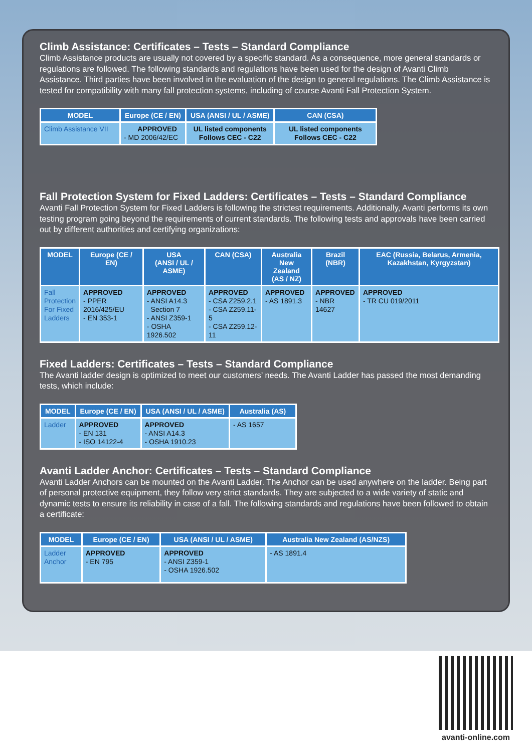Climb Assistance: Certificates – Tests – Standard Compliance
Climb Assistance products are usually not covered by a specific standard. As a consequence, more general standards or regulations are followed. The following standards and regulations have been used for the design of Avanti Climb Assistance. Third parties have been involved in the evaluation of the design to general regulations. The Climb Assistance is tested for compatibility with many fall protection systems, including of course Avanti Fall Protection System.
| MODEL | Europe (CE / EN) | USA (ANSI / UL / ASME) | CAN (CSA) |
| --- | --- | --- | --- |
| Climb Assistance VII | APPROVED - MD 2006/42/EC | UL listed components Follows CEC - C22 | UL listed components Follows CEC - C22 |
Fall Protection System for Fixed Ladders: Certificates – Tests – Standard Compliance
Avanti Fall Protection System for Fixed Ladders is following the strictest requirements. Additionally, Avanti performs its own testing program going beyond the requirements of current standards. The following tests and approvals have been carried out by different authorities and certifying organizations:
| MODEL | Europe (CE / EN) | USA (ANSI / UL / ASME) | CAN (CSA) | Australia New Zealand (AS / NZ) | Brazil (NBR) | EAC (Russia, Belarus, Armenia, Kazakhstan, Kyrgyzstan) |
| --- | --- | --- | --- | --- | --- | --- |
| Fall Protection For Fixed Ladders | APPROVED - PPER 2016/425/EU - EN 353-1 | APPROVED - ANSI A14.3 Section 7 - ANSI Z359-1 - OSHA 1926.502 | APPROVED - CSA Z259.2.1 - CSA Z259.11-5 - CSA Z259.12-11 | APPROVED - AS 1891.3 | APPROVED - NBR 14627 | APPROVED - TR CU 019/2011 |
Fixed Ladders: Certificates – Tests – Standard Compliance
The Avanti ladder design is optimized to meet our customers’ needs. The Avanti Ladder has passed the most demanding tests, which include:
| MODEL | Europe (CE / EN) | USA (ANSI / UL / ASME) | Australia (AS) |
| --- | --- | --- | --- |
| Ladder | APPROVED - EN 131 - ISO 14122-4 | APPROVED - ANSI A14.3 - OSHA 1910.23 | - AS 1657 |
Avanti Ladder Anchor: Certificates – Tests – Standard Compliance
Avanti Ladder Anchors can be mounted on the Avanti Ladder. The Anchor can be used anywhere on the ladder. Being part of personal protective equipment, they follow very strict standards. They are subjected to a wide variety of static and dynamic tests to ensure its reliability in case of a fall. The following standards and regulations have been followed to obtain a certificate:
| MODEL | Europe (CE / EN) | USA (ANSI / UL / ASME) | Australia New Zealand (AS/NZS) |
| --- | --- | --- | --- |
| Ladder Anchor | APPROVED - EN 795 | APPROVED - ANSI Z359-1 - OSHA 1926.502 | - AS 1891.4 |
avanti-online.com